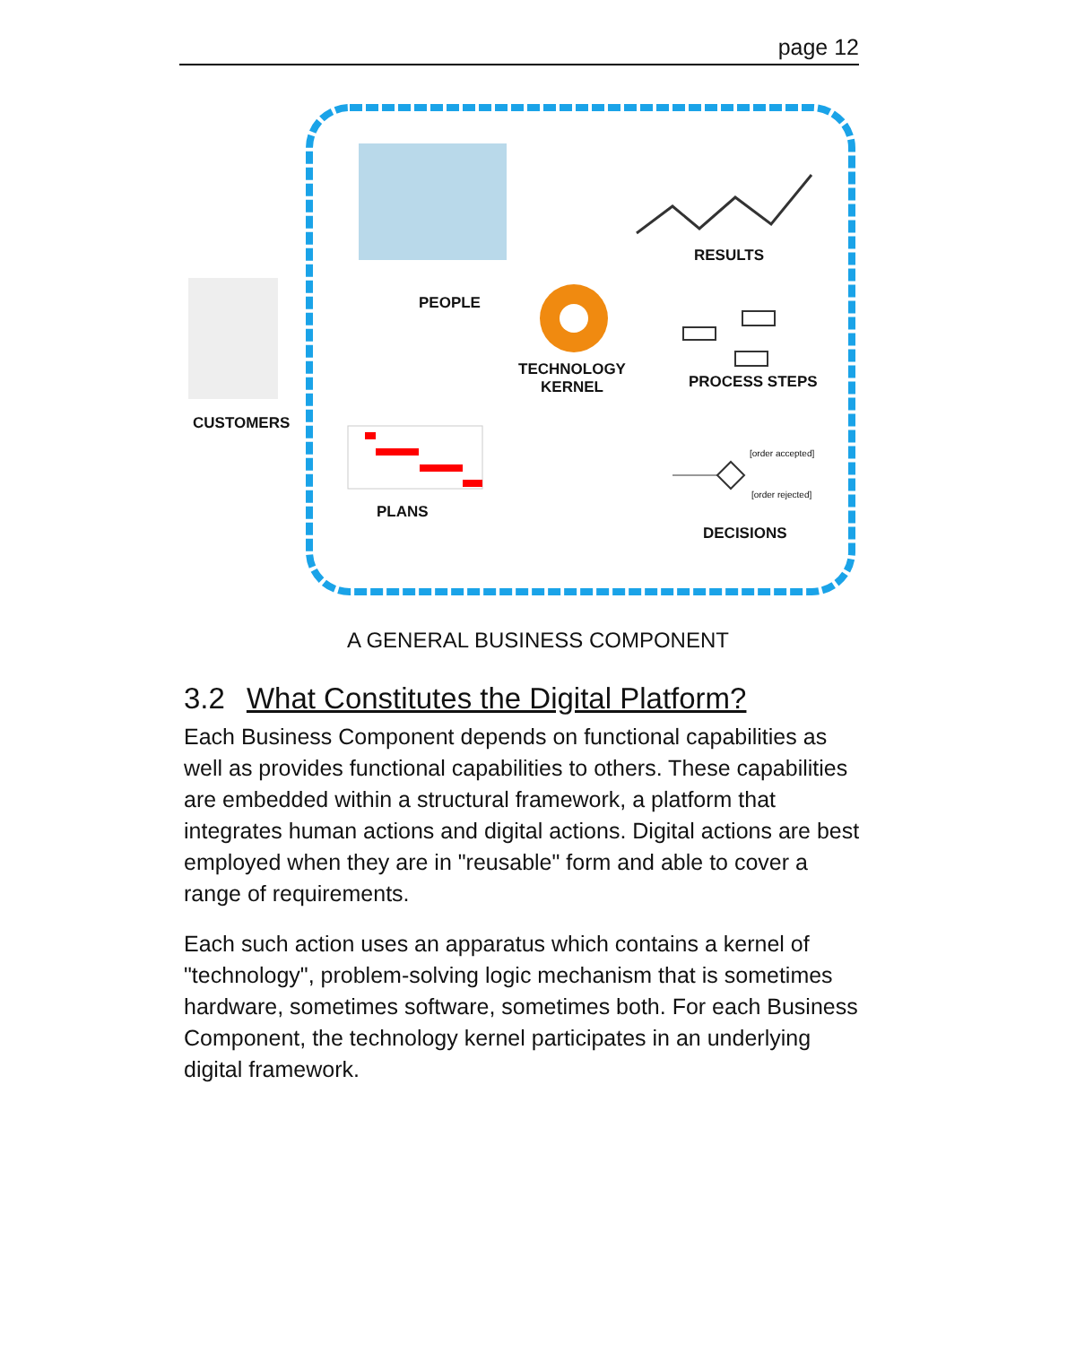page 12
CUSTOMERS
PEOPLE
RESULTS
TECHNOLOGY
KERNEL
PROCESS STEPS
[order accepted]
[order rejected]
PLANS
DECISIONS
A GENERAL BUSINESS COMPONENT
3.2 What Constitutes the Digital Platform?
Each Business Component depends on functional capabilities as well as provides functional capabilities to others. These capabilities are embedded within a structural framework, a platform that integrates human actions and digital actions. Digital actions are best employed when they are in "reusable" form and able to cover a range of requirements.
Each such action uses an apparatus which contains a kernel of "technology", problem-solving logic mechanism that is sometimes hardware, sometimes software, sometimes both. For each Business Component, the technology kernel participates in an underlying digital framework.